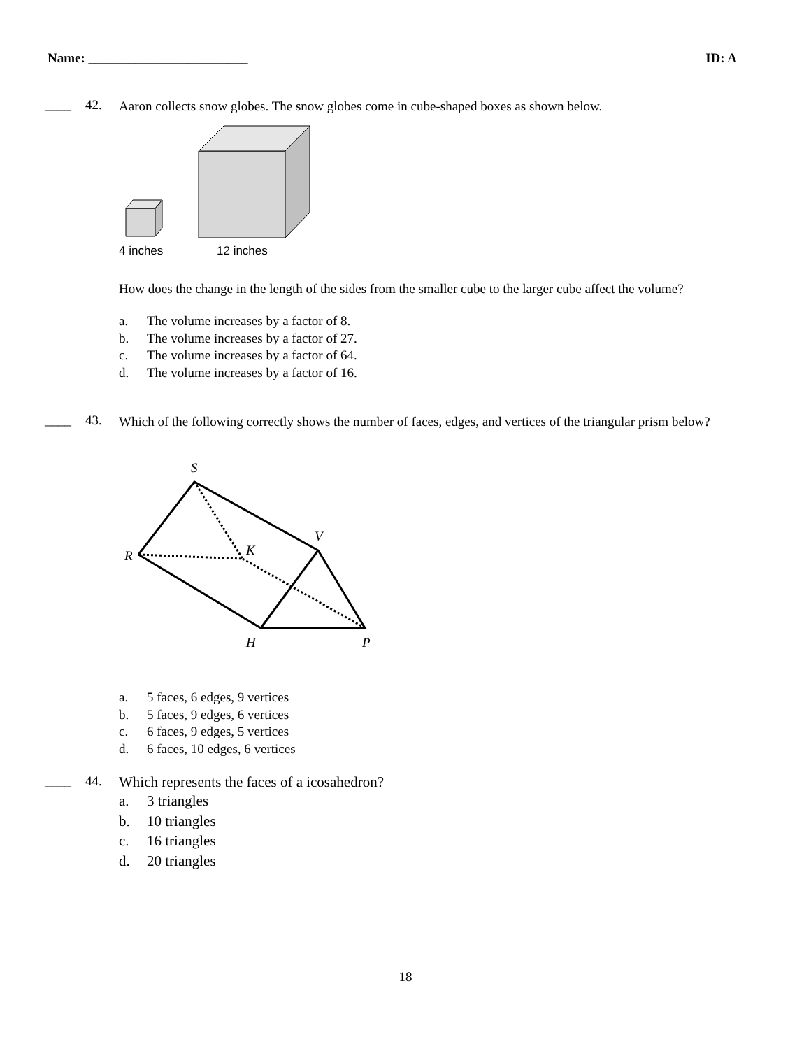Name: ________________________ ID: A
____ 42.
Aaron collects snow globes. The snow globes come in cube-shaped boxes as shown below.
4 inches
12 inches
How does the change in the length of the sides from the smaller cube to the larger cube affect the volume?
a. The volume increases by a factor of 8.
b. The volume increases by a factor of 27.
c. The volume increases by a factor of 64.
d. The volume increases by a factor of 16.
____ 43.
Which of the following correctly shows the number of faces, edges, and vertices of the triangular prism below?
S
V
K
R
H
P
a. 5 faces, 6 edges, 9 vertices
b. 5 faces, 9 edges, 6 vertices
c. 6 faces, 9 edges, 5 vertices
d. 6 faces, 10 edges, 6 vertices
____ 44.
Which represents the faces of a icosahedron?
a. 3 triangles
b. 10 triangles
c. 16 triangles
d. 20 triangles
18